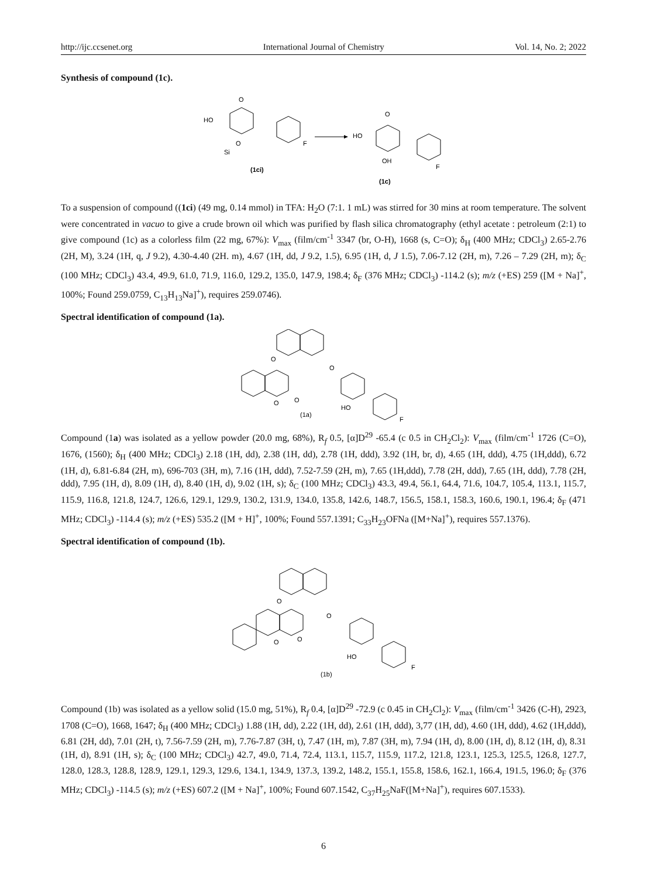http://ijc.ccsenet.org International Journal of Chemistry Vol. 14, No. 2; 2022
Synthesis of compound (1c).
O
HO
O
Si
F
(1ci)
O
HO
OH
F
(1c)
To a suspension of compound ((1ci) (49 mg, 0.14 mmol) in TFA: H<sub>2</sub>O (7:1. 1 mL) was stirred for 30 mins at room temperature. The solvent were concentrated in vacuo to give a crude brown oil which was purified by flash silica chromatography (ethyl acetate : petroleum (2:1) to give compound (1c) as a colorless film (22 mg, 67%): V<sub>max</sub> (film/cm<sup>-1</sup> 3347 (br, O-H), 1668 (s, C=O); δ<sub>H</sub> (400 MHz; CDCl<sub>3</sub>) 2.65-2.76 (2H, M), 3.24 (1H, q, J 9.2), 4.30-4.40 (2H. m), 4.67 (1H, dd, J 9.2, 1.5), 6.95 (1H, d, J 1.5), 7.06-7.12 (2H, m), 7.26 – 7.29 (2H, m); δ<sub>C</sub> (100 MHz; CDCl<sub>3</sub>) 43.4, 49.9, 61.0, 71.9, 116.0, 129.2, 135.0, 147.9, 198.4; δ<sub>F</sub> (376 MHz; CDCl<sub>3</sub>) -114.2 (s); m/z (+ES) 259 ([M + Na]<sup>+</sup>, 100%; Found 259.0759, C<sub>13</sub>H<sub>13</sub>Na]<sup>+</sup>), requires 259.0746).
Spectral identification of compound (1a).
O
O
O
O
HO
(1a)
F
Compound (1a) was isolated as a yellow powder (20.0 mg, 68%), R<sub>f</sub> 0.5, [α]D<sup>29</sup> -65.4 (c 0.5 in CH<sub>2</sub>Cl<sub>2</sub>): V<sub>max</sub> (film/cm<sup>-1</sup> 1726 (C=O), 1676, (1560); δ<sub>H</sub> (400 MHz; CDCl<sub>3</sub>) 2.18 (1H, dd), 2.38 (1H, dd), 2.78 (1H, ddd), 3.92 (1H, br, d), 4.65 (1H, ddd), 4.75 (1H,ddd), 6.72 (1H, d), 6.81-6.84 (2H, m), 696-703 (3H, m), 7.16 (1H, ddd), 7.52-7.59 (2H, m), 7.65 (1H,ddd), 7.78 (2H, ddd), 7.65 (1H, ddd), 7.78 (2H, ddd), 7.95 (1H, d), 8.09 (1H, d), 8.40 (1H, d), 9.02 (1H, s); δ<sub>C</sub> (100 MHz; CDCl<sub>3</sub>) 43.3, 49.4, 56.1, 64.4, 71.6, 104.7, 105.4, 113.1, 115.7, 115.9, 116.8, 121.8, 124.7, 126.6, 129.1, 129.9, 130.2, 131.9, 134.0, 135.8, 142.6, 148.7, 156.5, 158.1, 158.3, 160.6, 190.1, 196.4; δ<sub>F</sub> (471 MHz; CDCl<sub>3</sub>) -114.4 (s); m/z (+ES) 535.2 ([M + H]<sup>+</sup>, 100%; Found 557.1391; C<sub>33</sub>H<sub>23</sub>OFNa ([M+Na]<sup>+</sup>), requires 557.1376).
Spectral identification of compound (1b).
O
O
O
O
HO
(1b)
F
Compound (1b) was isolated as a yellow solid (15.0 mg, 51%), R<sub>f</sub> 0.4, [α]D<sup>29</sup> -72.9 (c 0.45 in CH<sub>2</sub>Cl<sub>2</sub>): V<sub>max</sub> (film/cm<sup>-1</sup> 3426 (C-H), 2923, 1708 (C=O), 1668, 1647; δ<sub>H</sub> (400 MHz; CDCl<sub>3</sub>) 1.88 (1H, dd), 2.22 (1H, dd), 2.61 (1H, ddd), 3,77 (1H, dd), 4.60 (1H, ddd), 4.62 (1H,ddd), 6.81 (2H, dd), 7.01 (2H, t), 7.56-7.59 (2H, m), 7.76-7.87 (3H, t), 7.47 (1H, m), 7.87 (3H, m), 7.94 (1H, d), 8.00 (1H, d), 8.12 (1H, d), 8.31 (1H, d), 8.91 (1H, s); δ<sub>C</sub> (100 MHz; CDCl<sub>3</sub>) 42.7, 49.0, 71.4, 72.4, 113.1, 115.7, 115.9, 117.2, 121.8, 123.1, 125.3, 125.5, 126.8, 127.7, 128.0, 128.3, 128.8, 128.9, 129.1, 129.3, 129.6, 134.1, 134.9, 137.3, 139.2, 148.2, 155.1, 155.8, 158.6, 162.1, 166.4, 191.5, 196.0; δ<sub>F</sub> (376 MHz; CDCl<sub>3</sub>) -114.5 (s); m/z (+ES) 607.2 ([M + Na]<sup>+</sup>, 100%; Found 607.1542, C<sub>37</sub>H<sub>25</sub>NaF([M+Na]<sup>+</sup>), requires 607.1533).
6